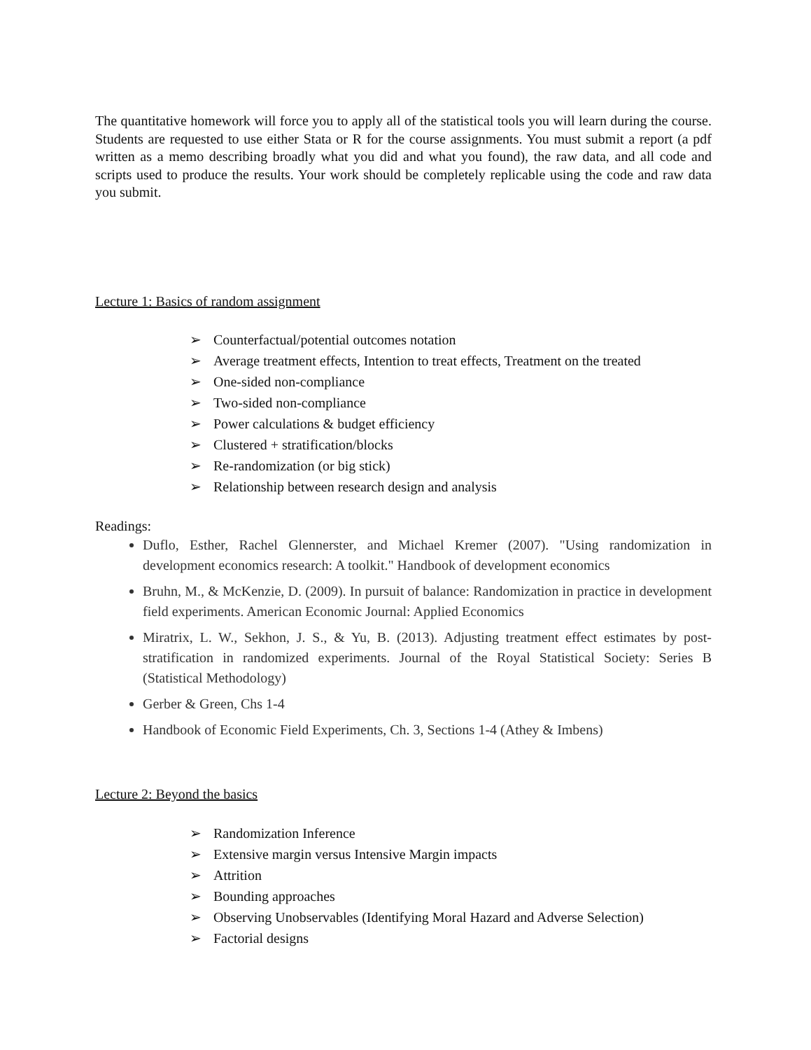The quantitative homework will force you to apply all of the statistical tools you will learn during the course. Students are requested to use either Stata or R for the course assignments. You must submit a report (a pdf written as a memo describing broadly what you did and what you found), the raw data, and all code and scripts used to produce the results. Your work should be completely replicable using the code and raw data you submit.
Lecture 1: Basics of random assignment
➢ Counterfactual/potential outcomes notation
➢ Average treatment effects, Intention to treat effects, Treatment on the treated
➢ One-sided non-compliance
➢ Two-sided non-compliance
➢ Power calculations & budget efficiency
➢ Clustered + stratification/blocks
➢ Re-randomization (or big stick)
➢ Relationship between research design and analysis
Readings:
Duflo, Esther, Rachel Glennerster, and Michael Kremer (2007). "Using randomization in development economics research: A toolkit." Handbook of development economics
Bruhn, M., & McKenzie, D. (2009). In pursuit of balance: Randomization in practice in development field experiments. American Economic Journal: Applied Economics
Miratrix, L. W., Sekhon, J. S., & Yu, B. (2013). Adjusting treatment effect estimates by post-stratification in randomized experiments. Journal of the Royal Statistical Society: Series B (Statistical Methodology)
Gerber & Green, Chs 1-4
Handbook of Economic Field Experiments, Ch. 3, Sections 1-4 (Athey & Imbens)
Lecture 2: Beyond the basics
➢ Randomization Inference
➢ Extensive margin versus Intensive Margin impacts
➢ Attrition
➢ Bounding approaches
➢ Observing Unobservables (Identifying Moral Hazard and Adverse Selection)
➢ Factorial designs